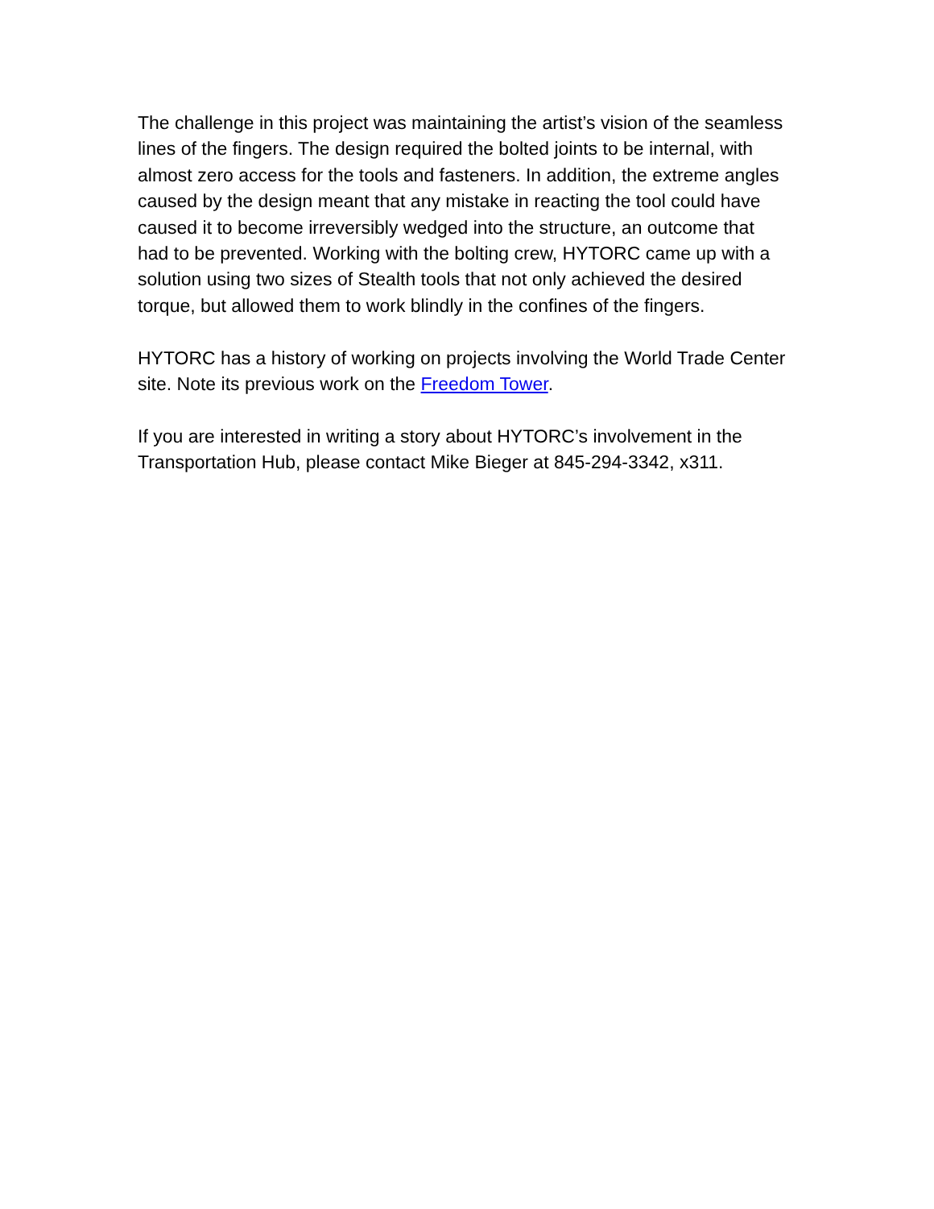The challenge in this project was maintaining the artist’s vision of the seamless lines of the fingers. The design required the bolted joints to be internal, with almost zero access for the tools and fasteners. In addition, the extreme angles caused by the design meant that any mistake in reacting the tool could have caused it to become irreversibly wedged into the structure, an outcome that had to be prevented. Working with the bolting crew, HYTORC came up with a solution using two sizes of Stealth tools that not only achieved the desired torque, but allowed them to work blindly in the confines of the fingers.
HYTORC has a history of working on projects involving the World Trade Center site. Note its previous work on the Freedom Tower.
If you are interested in writing a story about HYTORC’s involvement in the Transportation Hub, please contact Mike Bieger at 845-294-3342, x311.